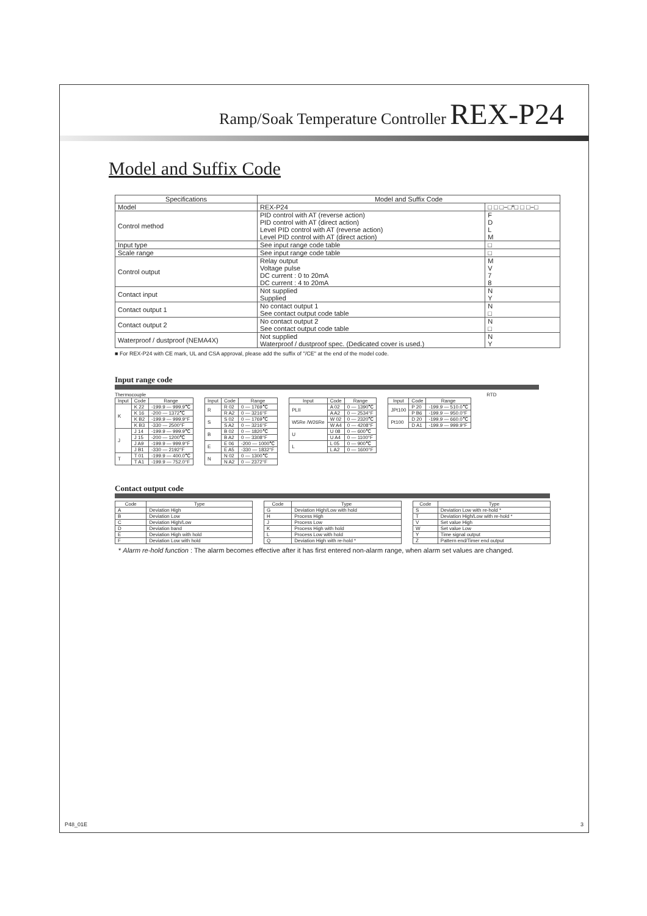Ramp/Soak Temperature Controller REX-P24
Model and Suffix Code
| Specifications | Model and Suffix Code | |
| --- | --- | --- |
| Model | REX-P24 | □ □ □−□*□ □ □−□ |
| Control method | PID control with AT (reverse action) PID control with AT (direct action) Level PID control with AT (reverse action) Level PID control with AT (direct action) | F D L M |
| Input type | See input range code table | □ |
| Scale range | See input range code table | □ |
| Control output | Relay output Voltage pulse DC current : 0 to 20mA DC current : 4 to 20mA | M V 7 8 |
| Contact input | Not supplied Supplied | N Y |
| Contact output 1 | No contact output 1 See contact output code table | N □ |
| Contact output 2 | No contact output 2 See contact output code table | N □ |
| Waterproof / dustproof (NEMA4X) | Not supplied Waterproof / dustproof spec. (Dedicated cover is used.) | N Y |
■ For REX-P24 with CE mark, UL and CSA approval, please add the suffix of "/CE" at the end of the model code.
Input range code
Thermocouple RTD
| Input | Code | Range |
| --- | --- | --- |
| K | K 22 | -199.9 — 999.9℃ |
| | K 16 | -200 — 1372℃ |
| | K B2 | -199.9 — 999.9°F |
| | K B3 | -330 — 2500°F |
| J | J 14 | -199.9 — 999.9℃ |
| | J 15 | -200 — 1200℃ |
| | J A9 | -199.9 — 999.9°F |
| | J B1 | -330 — 2192°F |
| T | T 01 | -199.9 — 400.0℃ |
| | T A1 | -199.9 — 752.0°F |
| Input | Code | Range |
| --- | --- | --- |
| R | R 02 | 0 — 1769℃ |
| | R A2 | 0 — 3216°F |
| S | S 02 | 0 — 1769℃ |
| | S A2 | 0 — 3216°F |
| B | B 02 | 0 — 1820℃ |
| | B A2 | 0 — 3308°F |
| E | E 06 | -200 — 1000℃ |
| | E A5 | -330 — 1832°F |
| N | N 02 | 0 — 1300℃ |
| | N A2 | 0 — 2372°F |
| Input | Code | Range |
| --- | --- | --- |
| PLII | A 02 | 0 — 1390℃ |
| | A A2 | 0 — 2534°F |
| W5Re /W26Re | W 02 | 0 — 2320℃ |
| | W A4 | 0 — 4208°F |
| U | U 08 | 0 — 600℃ |
| | U A4 | 0 — 1100°F |
| L | L 05 | 0 — 900℃ |
| | L A2 | 0 — 1600°F |
| Input | Code | Range |
| --- | --- | --- |
| JPt100 | P 20 | -199.9 — 510.0℃ |
| | P B6 | -199.9 — 950.0°F |
| Pt100 | D 20 | -199.9 — 660.0℃ |
| | D A1 | -199.9 — 999.9°F |
Contact output code
| Code | Type |
| --- | --- |
| A | Deviation High |
| B | Deviation Low |
| C | Deviation High/Low |
| D | Deviation band |
| E | Deviation High with hold |
| F | Deviation Low with hold |
| Code | Type |
| --- | --- |
| G | Deviation High/Low with hold |
| H | Process High |
| J | Process Low |
| K | Process High with hold |
| L | Process Low with hold |
| Q | Deviation High with re-hold * |
| Code | Type |
| --- | --- |
| S | Deviation Low with re-hold * |
| T | Deviation High/Low with re-hold * |
| V | Set value High |
| W | Set value Low |
| Y | Time signal output |
| Z | Pattern end/Timer end output |
* Alarm re-hold function : The alarm becomes effective after it has first entered non-alarm range, when alarm set values are changed.
P48_01E 3